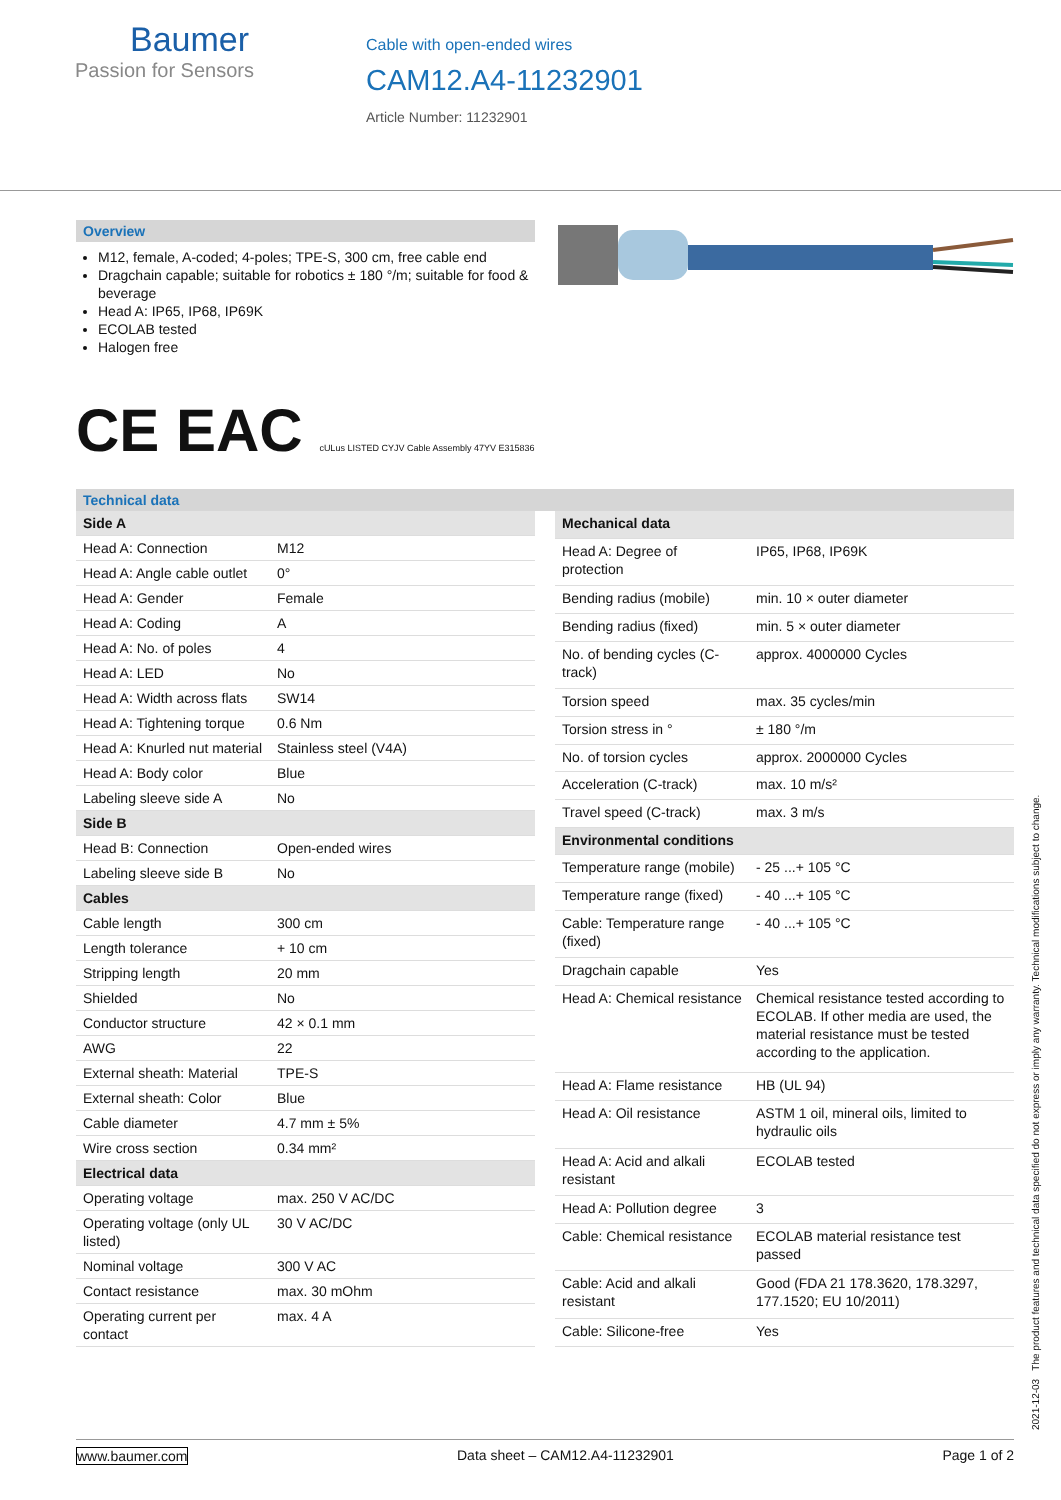Baumer
Passion for Sensors
Cable with open-ended wires
CAM12.A4-11232901
Article Number: 11232901
Overview
M12, female, A-coded; 4-poles; TPE-S, 300 cm, free cable end
Dragchain capable; suitable for robotics ± 180 °/m; suitable for food & beverage
Head A: IP65, IP68, IP69K
ECOLAB tested
Halogen free
CE EAC cULus LISTED CYJV Cable Assembly 47YV E315836
Technical data
| Side A | |
| Head A: Connection | M12 |
| Head A: Angle cable outlet | 0° |
| Head A: Gender | Female |
| Head A: Coding | A |
| Head A: No. of poles | 4 |
| Head A: LED | No |
| Head A: Width across flats | SW14 |
| Head A: Tightening torque | 0.6 Nm |
| Head A: Knurled nut material | Stainless steel (V4A) |
| Head A: Body color | Blue |
| Labeling sleeve side A | No |
| Side B | |
| Head B: Connection | Open-ended wires |
| Labeling sleeve side B | No |
| Cables | |
| Cable length | 300 cm |
| Length tolerance | + 10 cm |
| Stripping length | 20 mm |
| Shielded | No |
| Conductor structure | 42 × 0.1 mm |
| AWG | 22 |
| External sheath: Material | TPE-S |
| External sheath: Color | Blue |
| Cable diameter | 4.7 mm ± 5% |
| Wire cross section | 0.34 mm² |
| Electrical data | |
| Operating voltage | max. 250 V AC/DC |
| Operating voltage (only UL listed) | 30 V AC/DC |
| Nominal voltage | 300 V AC |
| Contact resistance | max. 30 mOhm |
| Operating current per contact | max. 4 A |
| Mechanical data | |
| Head A: Degree of protection | IP65, IP68, IP69K |
| Bending radius (mobile) | min. 10 × outer diameter |
| Bending radius (fixed) | min. 5 × outer diameter |
| No. of bending cycles (C-track) | approx. 4000000 Cycles |
| Torsion speed | max. 35 cycles/min |
| Torsion stress in ° | ± 180 °/m |
| No. of torsion cycles | approx. 2000000 Cycles |
| Acceleration (C-track) | max. 10 m/s² |
| Travel speed (C-track) | max. 3 m/s |
| Environmental conditions | |
| Temperature range (mobile) | - 25 ...+ 105 °C |
| Temperature range (fixed) | - 40 ...+ 105 °C |
| Cable: Temperature range (fixed) | - 40 ...+ 105 °C |
| Dragchain capable | Yes |
| Head A: Chemical resistance | Chemical resistance tested according to ECOLAB. If other media are used, the material resistance must be tested according to the application. |
| Head A: Flame resistance | HB (UL 94) |
| Head A: Oil resistance | ASTM 1 oil, mineral oils, limited to hydraulic oils |
| Head A: Acid and alkali resistant | ECOLAB tested |
| Head A: Pollution degree | 3 |
| Cable: Chemical resistance | ECOLAB material resistance test passed |
| Cable: Acid and alkali resistant | Good (FDA 21 178.3620, 178.3297, 177.1520; EU 10/2011) |
| Cable: Silicone-free | Yes |
2021-12-03 The product features and technical data specified do not express or imply any warranty. Technical modifications subject to change.
www.baumer.com Data sheet – CAM12.A4-11232901 Page 1 of 2